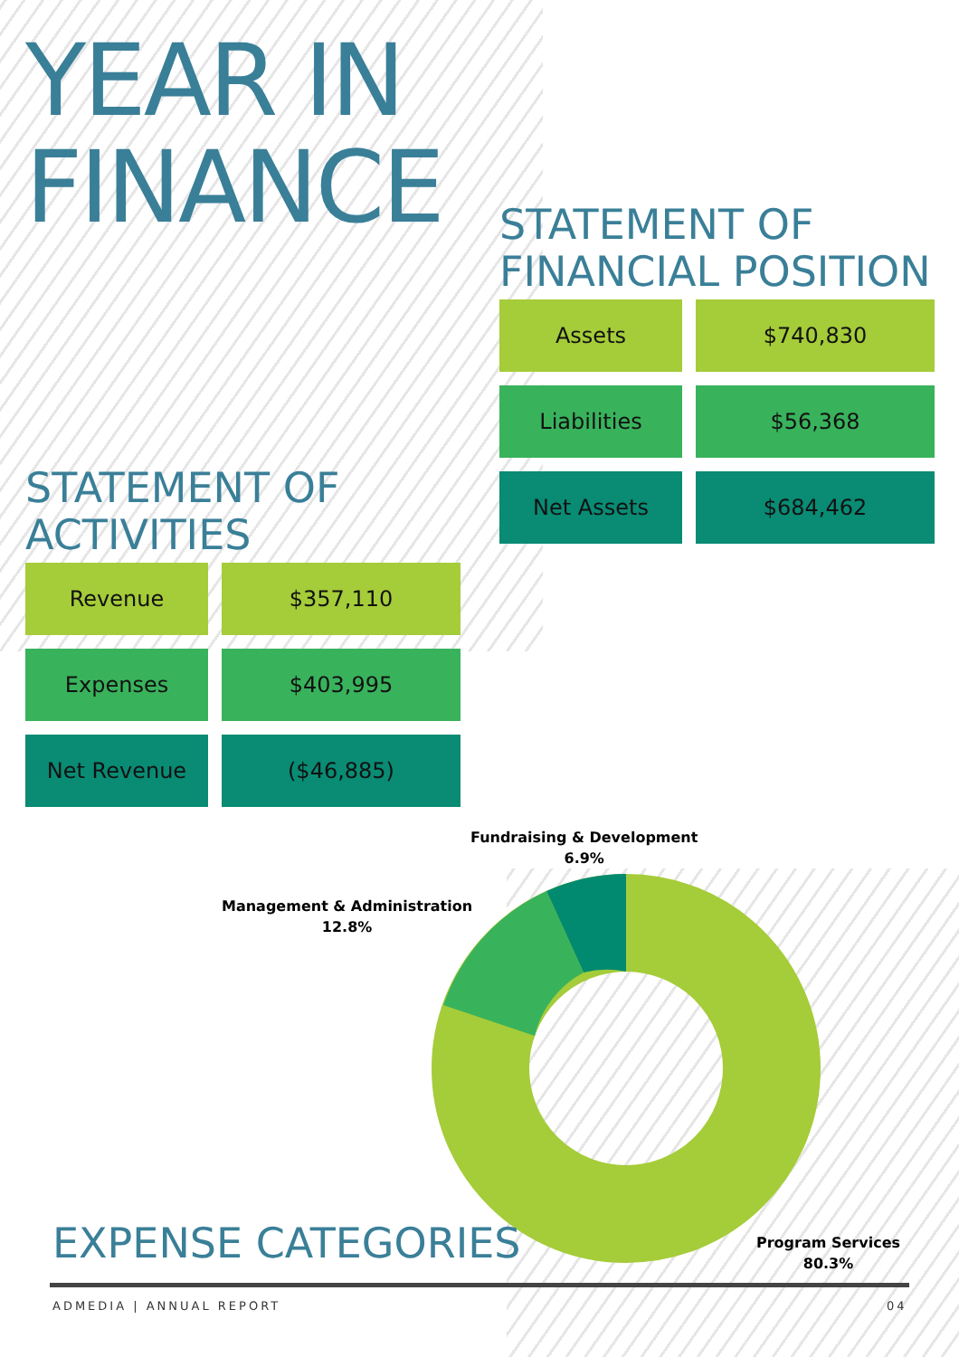YEAR IN
FINANCE
STATEMENT OF
FINANCIAL POSITION
| Assets | $740,830 |
| Liabilities | $56,368 |
| Net Assets | $684,462 |
STATEMENT OF
ACTIVITIES
| Revenue | $357,110 |
| Expenses | $403,995 |
| Net Revenue | ($46,885) |
Fundraising & Development
6.9%
Management & Administration
12.8%
Program Services
80.3%
EXPENSE CATEGORIES
ADMEDIA | ANNUAL REPORT 04